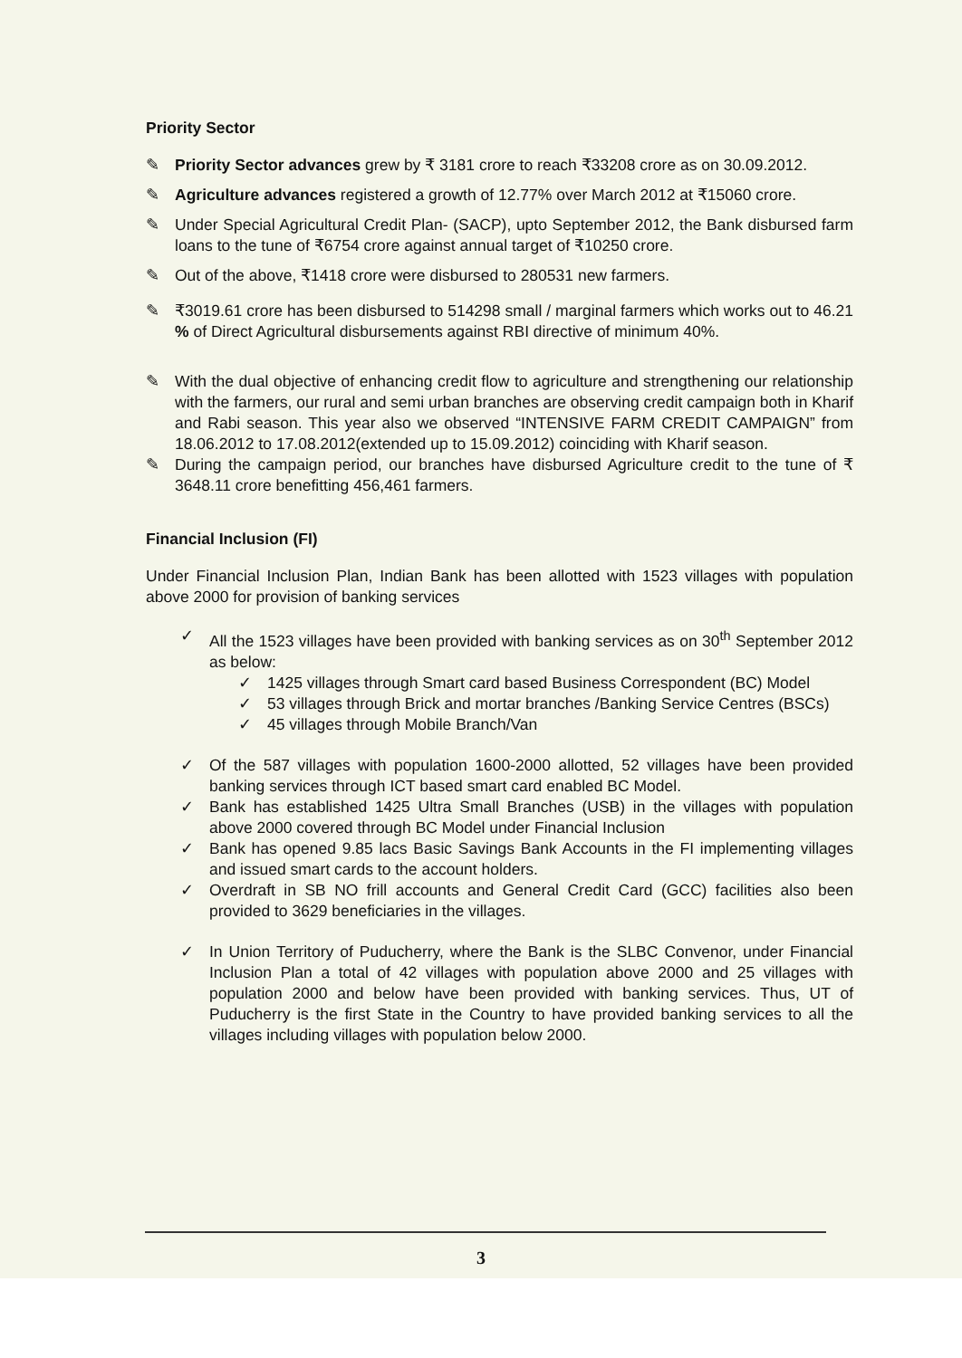Priority Sector
✎ Priority Sector advances grew by ₹ 3181 crore to reach ₹33208 crore as on 30.09.2012.
✎ Agriculture advances registered a growth of 12.77% over March 2012 at ₹15060 crore.
✎ Under Special Agricultural Credit Plan- (SACP), upto September 2012, the Bank disbursed farm loans to the tune of ₹6754 crore against annual target of ₹10250 crore.
✎ Out of the above, ₹1418 crore were disbursed to 280531 new farmers.
✎ ₹3019.61 crore has been disbursed to 514298 small / marginal farmers which works out to 46.21 % of Direct Agricultural disbursements against RBI directive of minimum 40%.
✎ With the dual objective of enhancing credit flow to agriculture and strengthening our relationship with the farmers, our rural and semi urban branches are observing credit campaign both in Kharif and Rabi season. This year also we observed “INTENSIVE FARM CREDIT CAMPAIGN” from 18.06.2012 to 17.08.2012(extended up to 15.09.2012) coinciding with Kharif season.
✎ During the campaign period, our branches have disbursed Agriculture credit to the tune of ₹ 3648.11 crore benefitting 456,461 farmers.
Financial Inclusion (FI)
Under Financial Inclusion Plan, Indian Bank has been allotted with 1523 villages with population above 2000 for provision of banking services
✓ All the 1523 villages have been provided with banking services as on 30<sup>th</sup> September 2012 as below:
✓ 1425 villages through Smart card based Business Correspondent (BC) Model
✓ 53 villages through Brick and mortar branches /Banking Service Centres (BSCs)
✓ 45 villages through Mobile Branch/Van
✓ Of the 587 villages with population 1600-2000 allotted, 52 villages have been provided banking services through ICT based smart card enabled BC Model.
✓ Bank has established 1425 Ultra Small Branches (USB) in the villages with population above 2000 covered through BC Model under Financial Inclusion
✓ Bank has opened 9.85 lacs Basic Savings Bank Accounts in the FI implementing villages and issued smart cards to the account holders.
✓ Overdraft in SB NO frill accounts and General Credit Card (GCC) facilities also been provided to 3629 beneficiaries in the villages.
✓ In Union Territory of Puducherry, where the Bank is the SLBC Convenor, under Financial Inclusion Plan a total of 42 villages with population above 2000 and 25 villages with population 2000 and below have been provided with banking services. Thus, UT of Puducherry is the first State in the Country to have provided banking services to all the villages including villages with population below 2000.
3